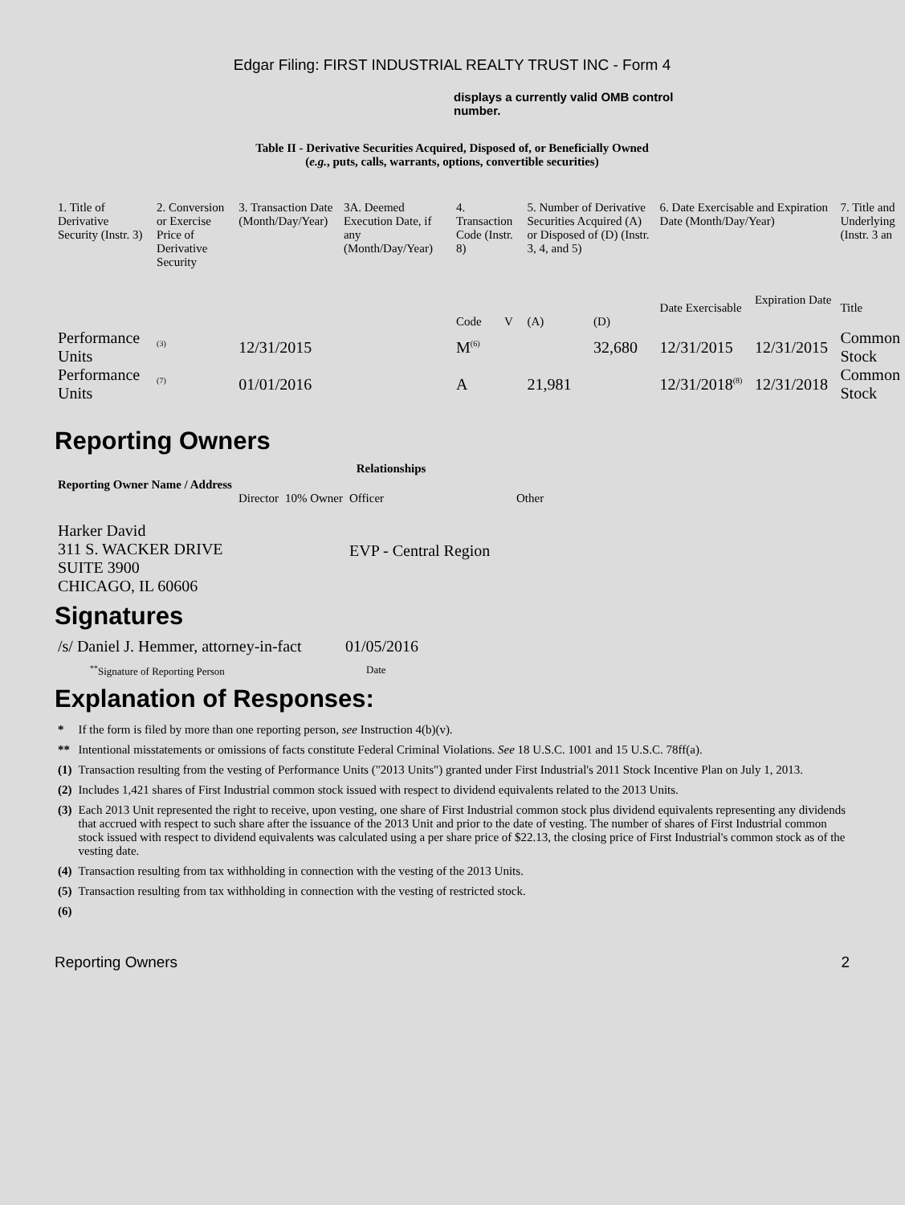Edgar Filing: FIRST INDUSTRIAL REALTY TRUST INC - Form 4
displays a currently valid OMB control number.
Table II - Derivative Securities Acquired, Disposed of, or Beneficially Owned
(e.g., puts, calls, warrants, options, convertible securities)
| 1. Title of Derivative Security (Instr. 3) | 2. Conversion or Exercise Price of Derivative Security | 3. Transaction Date (Month/Day/Year) | 3A. Deemed Execution Date, if any (Month/Day/Year) | 4. Transaction Code (Instr. 8) | | 5. Number of Derivative Securities Acquired (A) or Disposed of (D) (Instr. 3, 4, and 5) | | 6. Date Exercisable and Expiration Date (Month/Day/Year) | | 7. Title and Underlying (Instr. 3 an |
| | | | | | | | | Date Exercisable | Expiration Date | Title |
| | | | | Code | V | (A) | (D) | | | |
| Performance Units | <sup>(3)</sup> | 12/31/2015 | | M<sup>(6)</sup> | | | 32,680 | 12/31/2015 | 12/31/2015 | Common Stock |
| Performance Units | <sup>(7)</sup> | 01/01/2016 | | A | | 21,981 | | 12/31/2018<sup>(8)</sup> | 12/31/2018 | Common Stock |
Reporting Owners
| Reporting Owner Name / Address | Relationships | | | |
| --- | --- | --- | --- | --- |
| | Director | 10% Owner | Officer | Other |
| Harker David 311 S. WACKER DRIVE SUITE 3900 CHICAGO, IL 60606 | | | EVP - Central Region | |
Signatures
| /s/ Daniel J. Hemmer, attorney-in-fact | 01/05/2016 |
| <sup>**</sup> Signature of Reporting Person | Date |
Explanation of Responses:
| * | If the form is filed by more than one reporting person, see Instruction 4(b)(v). |
| ** | Intentional misstatements or omissions of facts constitute Federal Criminal Violations. See 18 U.S.C. 1001 and 15 U.S.C. 78ff(a). |
| (1) | Transaction resulting from the vesting of Performance Units ("2013 Units") granted under First Industrial's 2011 Stock Incentive Plan on July 1, 2013. |
| (2) | Includes 1,421 shares of First Industrial common stock issued with respect to dividend equivalents related to the 2013 Units. |
| (3) | Each 2013 Unit represented the right to receive, upon vesting, one share of First Industrial common stock plus dividend equivalents representing any dividends that accrued with respect to such share after the issuance of the 2013 Unit and prior to the date of vesting. The number of shares of First Industrial common stock issued with respect to dividend equivalents was calculated using a per share price of $22.13, the closing price of First Industrial's common stock as of the vesting date. |
| (4) | Transaction resulting from tax withholding in connection with the vesting of the 2013 Units. |
| (5) | Transaction resulting from tax withholding in connection with the vesting of restricted stock. |
| (6) | |
Reporting Owners 2